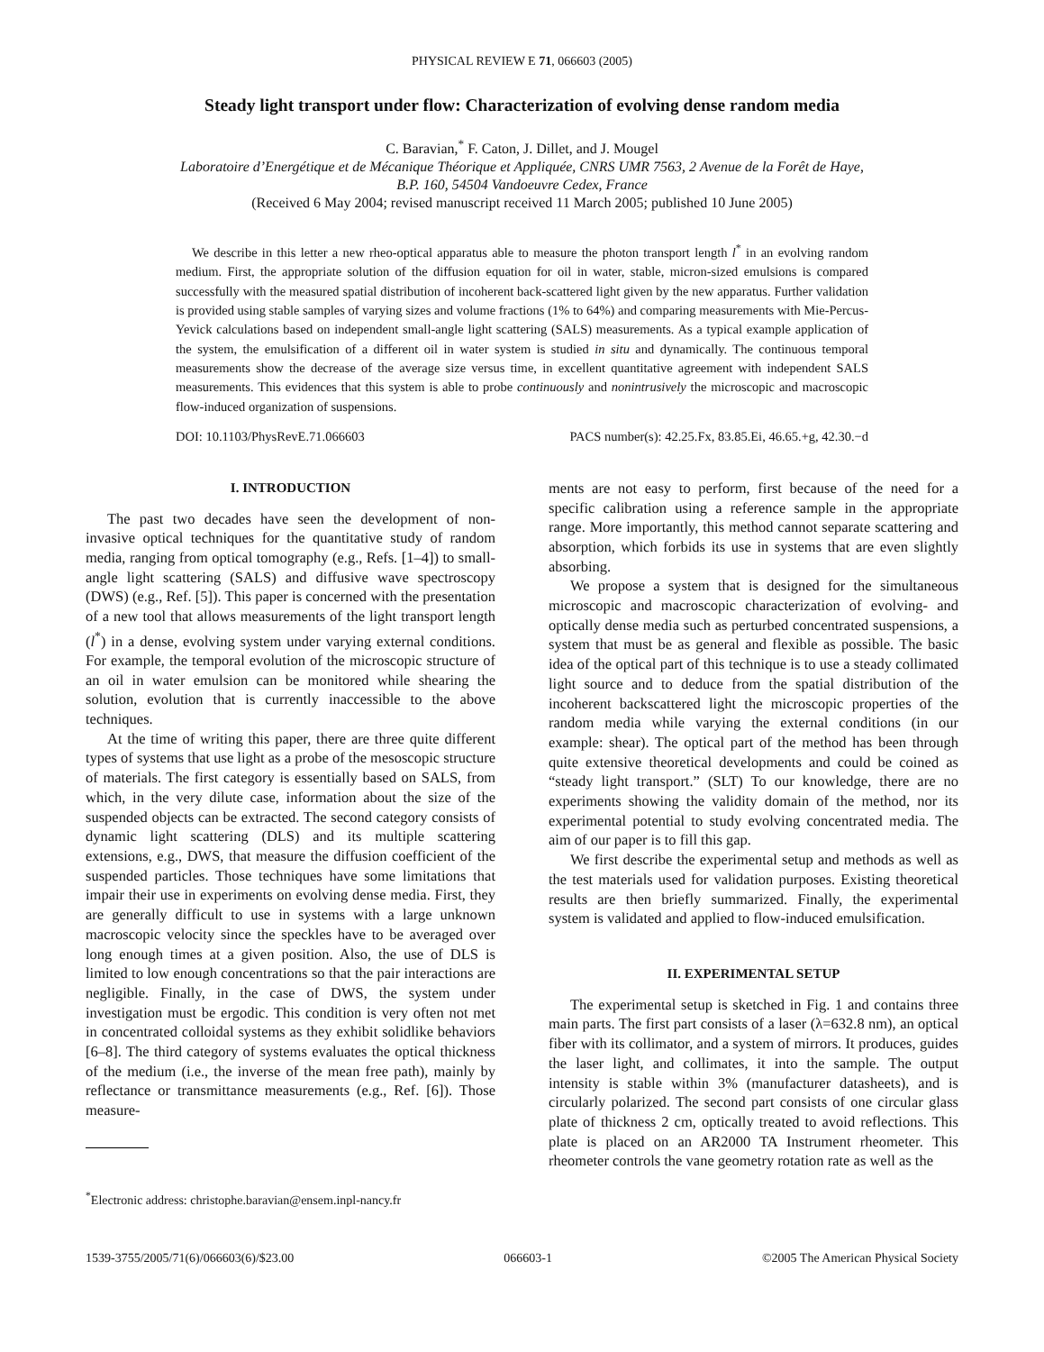PHYSICAL REVIEW E 71, 066603 (2005)
Steady light transport under flow: Characterization of evolving dense random media
C. Baravian,<sup>*</sup> F. Caton, J. Dillet, and J. Mougel
Laboratoire d’Energétique et de Mécanique Théorique et Appliquée, CNRS UMR 7563, 2 Avenue de la Forêt de Haye,
B.P. 160, 54504 Vandoeuvre Cedex, France
(Received 6 May 2004; revised manuscript received 11 March 2005; published 10 June 2005)
We describe in this letter a new rheo-optical apparatus able to measure the photon transport length l<sup>*</sup> in an evolving random medium. First, the appropriate solution of the diffusion equation for oil in water, stable, micron-sized emulsions is compared successfully with the measured spatial distribution of incoherent back-scattered light given by the new apparatus. Further validation is provided using stable samples of varying sizes and volume fractions (1% to 64%) and comparing measurements with Mie-Percus-Yevick calculations based on independent small-angle light scattering (SALS) measurements. As a typical example application of the system, the emulsification of a different oil in water system is studied in situ and dynamically. The continuous temporal measurements show the decrease of the average size versus time, in excellent quantitative agreement with independent SALS measurements. This evidences that this system is able to probe continuously and nonintrusively the microscopic and macroscopic flow-induced organization of suspensions.
DOI: 10.1103/PhysRevE.71.066603 PACS number(s): 42.25.Fx, 83.85.Ei, 46.65.+g, 42.30.−d
I. INTRODUCTION
The past two decades have seen the development of non-invasive optical techniques for the quantitative study of random media, ranging from optical tomography (e.g., Refs. [1–4]) to small-angle light scattering (SALS) and diffusive wave spectroscopy (DWS) (e.g., Ref. [5]). This paper is concerned with the presentation of a new tool that allows measurements of the light transport length (l<sup>*</sup>) in a dense, evolving system under varying external conditions. For example, the temporal evolution of the microscopic structure of an oil in water emulsion can be monitored while shearing the solution, evolution that is currently inaccessible to the above techniques.
At the time of writing this paper, there are three quite different types of systems that use light as a probe of the mesoscopic structure of materials. The first category is essentially based on SALS, from which, in the very dilute case, information about the size of the suspended objects can be extracted. The second category consists of dynamic light scattering (DLS) and its multiple scattering extensions, e.g., DWS, that measure the diffusion coefficient of the suspended particles. Those techniques have some limitations that impair their use in experiments on evolving dense media. First, they are generally difficult to use in systems with a large unknown macroscopic velocity since the speckles have to be averaged over long enough times at a given position. Also, the use of DLS is limited to low enough concentrations so that the pair interactions are negligible. Finally, in the case of DWS, the system under investigation must be ergodic. This condition is very often not met in concentrated colloidal systems as they exhibit solidlike behaviors [6–8]. The third category of systems evaluates the optical thickness of the medium (i.e., the inverse of the mean free path), mainly by reflectance or transmittance measurements (e.g., Ref. [6]). Those measure-
<sup>*</sup> Electronic address: christophe.baravian@ensem.inpl-nancy.fr
ments are not easy to perform, first because of the need for a specific calibration using a reference sample in the appropriate range. More importantly, this method cannot separate scattering and absorption, which forbids its use in systems that are even slightly absorbing.
We propose a system that is designed for the simultaneous microscopic and macroscopic characterization of evolving- and optically dense media such as perturbed concentrated suspensions, a system that must be as general and flexible as possible. The basic idea of the optical part of this technique is to use a steady collimated light source and to deduce from the spatial distribution of the incoherent backscattered light the microscopic properties of the random media while varying the external conditions (in our example: shear). The optical part of the method has been through quite extensive theoretical developments and could be coined as “steady light transport.” (SLT) To our knowledge, there are no experiments showing the validity domain of the method, nor its experimental potential to study evolving concentrated media. The aim of our paper is to fill this gap.
We first describe the experimental setup and methods as well as the test materials used for validation purposes. Existing theoretical results are then briefly summarized. Finally, the experimental system is validated and applied to flow-induced emulsification.
II. EXPERIMENTAL SETUP
The experimental setup is sketched in Fig. 1 and contains three main parts. The first part consists of a laser (λ=632.8 nm), an optical fiber with its collimator, and a system of mirrors. It produces, guides the laser light, and collimates, it into the sample. The output intensity is stable within 3% (manufacturer datasheets), and is circularly polarized. The second part consists of one circular glass plate of thickness 2 cm, optically treated to avoid reflections. This plate is placed on an AR2000 TA Instrument rheometer. This rheometer controls the vane geometry rotation rate as well as the
1539-3755/2005/71(6)/066603(6)/$23.00 066603-1 ©2005 The American Physical Society